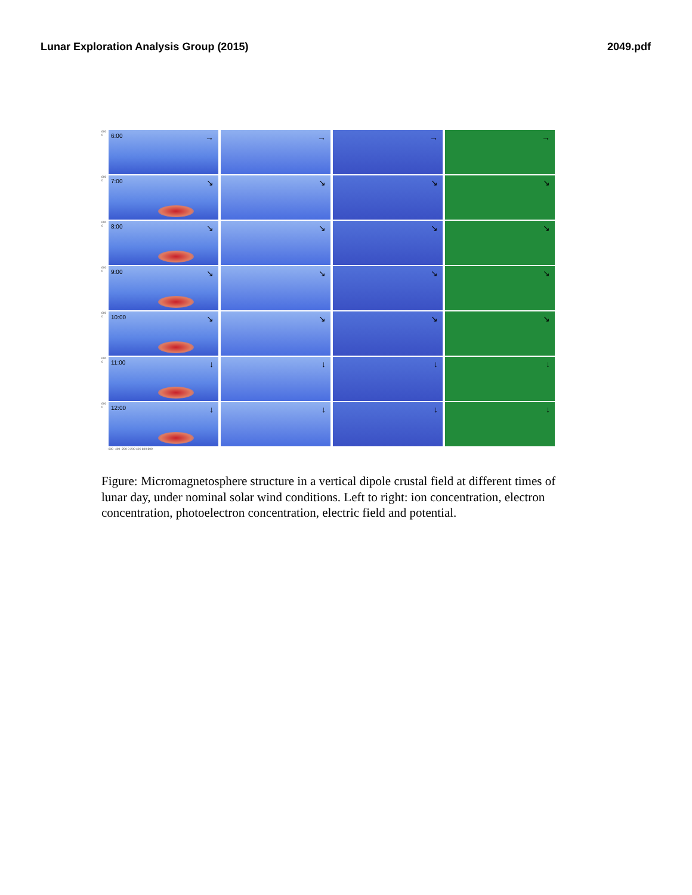Lunar Exploration Analysis Group (2015) 2049.pdf
600 0
6:00 →
→
→
→
600 0
7:00 ↘
↘
↘
↘
600 0
8:00 ↘
↘
↘
↘
600 0
9:00 ↘
↘
↘
↘
600 0
10:00 ↘
↘
↘
↘
600 0
11:00 ↓
↓
↓
↓
600 0
12:00 ↓
↓
↓
↓
-600 -400 -200 0 200 400 600 800
Figure: Micromagnetosphere structure in a vertical dipole crustal field at different times of lunar day, under nominal solar wind conditions. Left to right: ion concentration, electron concentration, photoelectron concentration, electric field and potential.